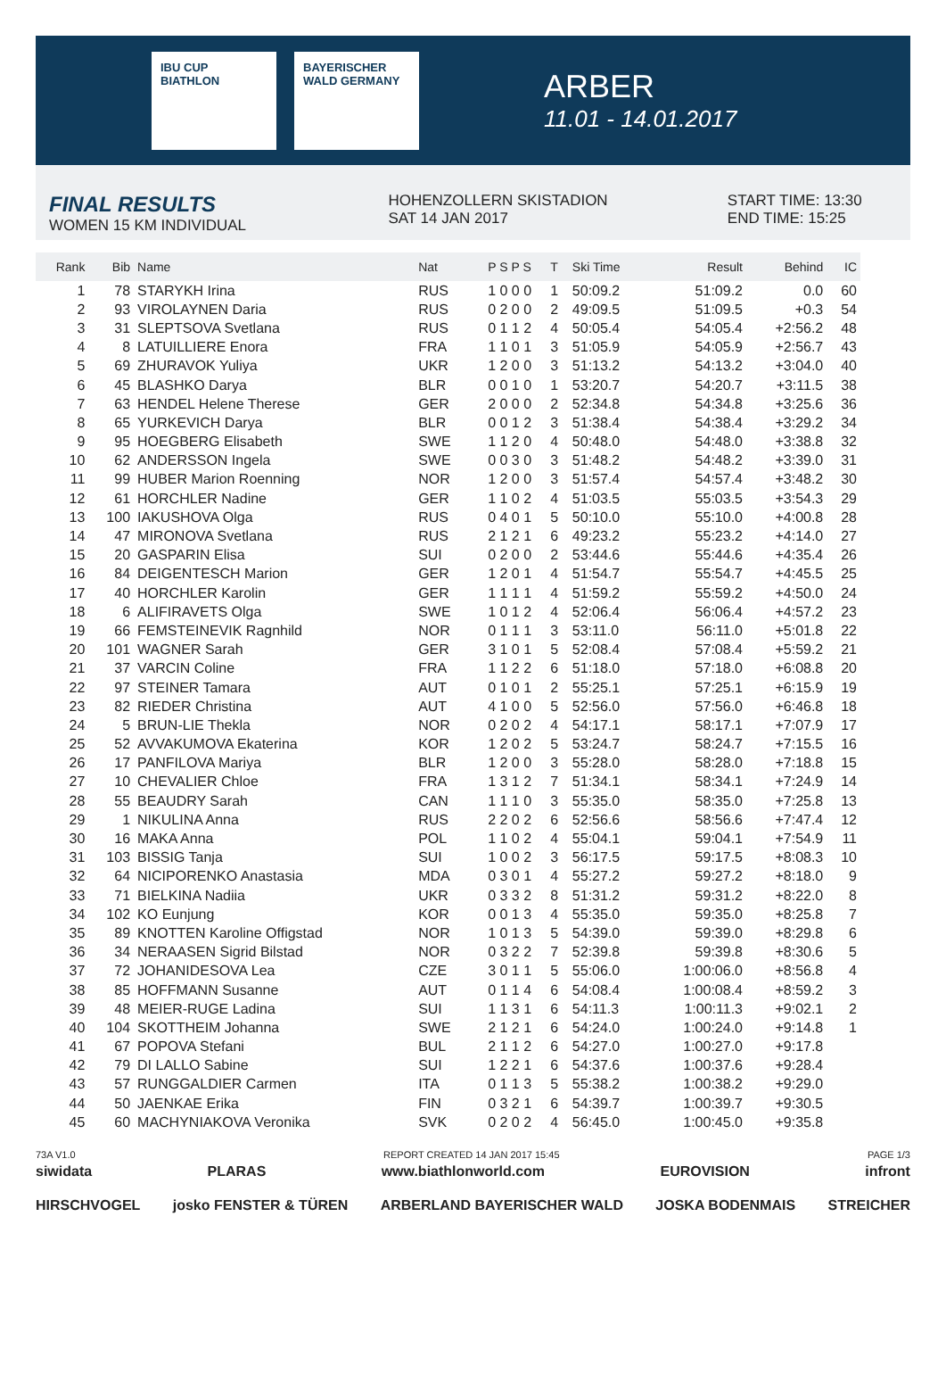IBU CUP BIATHLON
BAYERISCHER WALD GERMANY
ARBER
11.01 - 14.01.2017
FINAL RESULTS
WOMEN 15 KM INDIVIDUAL
HOHENZOLLERN SKISTADION
SAT 14 JAN 2017
START TIME: 13:30
END TIME: 15:25
| Rank | Bib | Name | Nat | P S P S | T | Ski Time | Result | Behind | IC |
| --- | --- | --- | --- | --- | --- | --- | --- | --- | --- |
| 1 | 78 | STARYKH Irina | RUS | 1 0 0 0 | 1 | 50:09.2 | 51:09.2 | 0.0 | 60 |
| 2 | 93 | VIROLAYNEN Daria | RUS | 0 2 0 0 | 2 | 49:09.5 | 51:09.5 | +0.3 | 54 |
| 3 | 31 | SLEPTSOVA Svetlana | RUS | 0 1 1 2 | 4 | 50:05.4 | 54:05.4 | +2:56.2 | 48 |
| 4 | 8 | LATUILLIERE Enora | FRA | 1 1 0 1 | 3 | 51:05.9 | 54:05.9 | +2:56.7 | 43 |
| 5 | 69 | ZHURAVOK Yuliya | UKR | 1 2 0 0 | 3 | 51:13.2 | 54:13.2 | +3:04.0 | 40 |
| 6 | 45 | BLASHKO Darya | BLR | 0 0 1 0 | 1 | 53:20.7 | 54:20.7 | +3:11.5 | 38 |
| 7 | 63 | HENDEL Helene Therese | GER | 2 0 0 0 | 2 | 52:34.8 | 54:34.8 | +3:25.6 | 36 |
| 8 | 65 | YURKEVICH Darya | BLR | 0 0 1 2 | 3 | 51:38.4 | 54:38.4 | +3:29.2 | 34 |
| 9 | 95 | HOEGBERG Elisabeth | SWE | 1 1 2 0 | 4 | 50:48.0 | 54:48.0 | +3:38.8 | 32 |
| 10 | 62 | ANDERSSON Ingela | SWE | 0 0 3 0 | 3 | 51:48.2 | 54:48.2 | +3:39.0 | 31 |
| 11 | 99 | HUBER Marion Roenning | NOR | 1 2 0 0 | 3 | 51:57.4 | 54:57.4 | +3:48.2 | 30 |
| 12 | 61 | HORCHLER Nadine | GER | 1 1 0 2 | 4 | 51:03.5 | 55:03.5 | +3:54.3 | 29 |
| 13 | 100 | IAKUSHOVA Olga | RUS | 0 4 0 1 | 5 | 50:10.0 | 55:10.0 | +4:00.8 | 28 |
| 14 | 47 | MIRONOVA Svetlana | RUS | 2 1 2 1 | 6 | 49:23.2 | 55:23.2 | +4:14.0 | 27 |
| 15 | 20 | GASPARIN Elisa | SUI | 0 2 0 0 | 2 | 53:44.6 | 55:44.6 | +4:35.4 | 26 |
| 16 | 84 | DEIGENTESCH Marion | GER | 1 2 0 1 | 4 | 51:54.7 | 55:54.7 | +4:45.5 | 25 |
| 17 | 40 | HORCHLER Karolin | GER | 1 1 1 1 | 4 | 51:59.2 | 55:59.2 | +4:50.0 | 24 |
| 18 | 6 | ALIFIRAVETS Olga | SWE | 1 0 1 2 | 4 | 52:06.4 | 56:06.4 | +4:57.2 | 23 |
| 19 | 66 | FEMSTEINEVIK Ragnhild | NOR | 0 1 1 1 | 3 | 53:11.0 | 56:11.0 | +5:01.8 | 22 |
| 20 | 101 | WAGNER Sarah | GER | 3 1 0 1 | 5 | 52:08.4 | 57:08.4 | +5:59.2 | 21 |
| 21 | 37 | VARCIN Coline | FRA | 1 1 2 2 | 6 | 51:18.0 | 57:18.0 | +6:08.8 | 20 |
| 22 | 97 | STEINER Tamara | AUT | 0 1 0 1 | 2 | 55:25.1 | 57:25.1 | +6:15.9 | 19 |
| 23 | 82 | RIEDER Christina | AUT | 4 1 0 0 | 5 | 52:56.0 | 57:56.0 | +6:46.8 | 18 |
| 24 | 5 | BRUN-LIE Thekla | NOR | 0 2 0 2 | 4 | 54:17.1 | 58:17.1 | +7:07.9 | 17 |
| 25 | 52 | AVVAKUMOVA Ekaterina | KOR | 1 2 0 2 | 5 | 53:24.7 | 58:24.7 | +7:15.5 | 16 |
| 26 | 17 | PANFILOVA Mariya | BLR | 1 2 0 0 | 3 | 55:28.0 | 58:28.0 | +7:18.8 | 15 |
| 27 | 10 | CHEVALIER Chloe | FRA | 1 3 1 2 | 7 | 51:34.1 | 58:34.1 | +7:24.9 | 14 |
| 28 | 55 | BEAUDRY Sarah | CAN | 1 1 1 0 | 3 | 55:35.0 | 58:35.0 | +7:25.8 | 13 |
| 29 | 1 | NIKULINA Anna | RUS | 2 2 0 2 | 6 | 52:56.6 | 58:56.6 | +7:47.4 | 12 |
| 30 | 16 | MAKA Anna | POL | 1 1 0 2 | 4 | 55:04.1 | 59:04.1 | +7:54.9 | 11 |
| 31 | 103 | BISSIG Tanja | SUI | 1 0 0 2 | 3 | 56:17.5 | 59:17.5 | +8:08.3 | 10 |
| 32 | 64 | NICIPORENKO Anastasia | MDA | 0 3 0 1 | 4 | 55:27.2 | 59:27.2 | +8:18.0 | 9 |
| 33 | 71 | BIELKINA Nadiia | UKR | 0 3 3 2 | 8 | 51:31.2 | 59:31.2 | +8:22.0 | 8 |
| 34 | 102 | KO Eunjung | KOR | 0 0 1 3 | 4 | 55:35.0 | 59:35.0 | +8:25.8 | 7 |
| 35 | 89 | KNOTTEN Karoline Offigstad | NOR | 1 0 1 3 | 5 | 54:39.0 | 59:39.0 | +8:29.8 | 6 |
| 36 | 34 | NERAASEN Sigrid Bilstad | NOR | 0 3 2 2 | 7 | 52:39.8 | 59:39.8 | +8:30.6 | 5 |
| 37 | 72 | JOHANIDESOVA Lea | CZE | 3 0 1 1 | 5 | 55:06.0 | 1:00:06.0 | +8:56.8 | 4 |
| 38 | 85 | HOFFMANN Susanne | AUT | 0 1 1 4 | 6 | 54:08.4 | 1:00:08.4 | +8:59.2 | 3 |
| 39 | 48 | MEIER-RUGE Ladina | SUI | 1 1 3 1 | 6 | 54:11.3 | 1:00:11.3 | +9:02.1 | 2 |
| 40 | 104 | SKOTTHEIM Johanna | SWE | 2 1 2 1 | 6 | 54:24.0 | 1:00:24.0 | +9:14.8 | 1 |
| 41 | 67 | POPOVA Stefani | BUL | 2 1 1 2 | 6 | 54:27.0 | 1:00:27.0 | +9:17.8 | |
| 42 | 79 | DI LALLO Sabine | SUI | 1 2 2 1 | 6 | 54:37.6 | 1:00:37.6 | +9:28.4 | |
| 43 | 57 | RUNGGALDIER Carmen | ITA | 0 1 1 3 | 5 | 55:38.2 | 1:00:38.2 | +9:29.0 | |
| 44 | 50 | JAENKAE Erika | FIN | 0 3 2 1 | 6 | 54:39.7 | 1:00:39.7 | +9:30.5 | |
| 45 | 60 | MACHYNIAKOVA Veronika | SVK | 0 2 0 2 | 4 | 56:45.0 | 1:00:45.0 | +9:35.8 | |
73A V1.0 REPORT CREATED 14 JAN 2017 15:45 PAGE 1/3
siwidata PLARAS www.biathlonworld.com EUROVISION infront
HIRSCHVOGEL josko FENSTER & TÜREN ARBERLAND BAYERISCHER WALD JOSKA BODENMAIS STREICHER